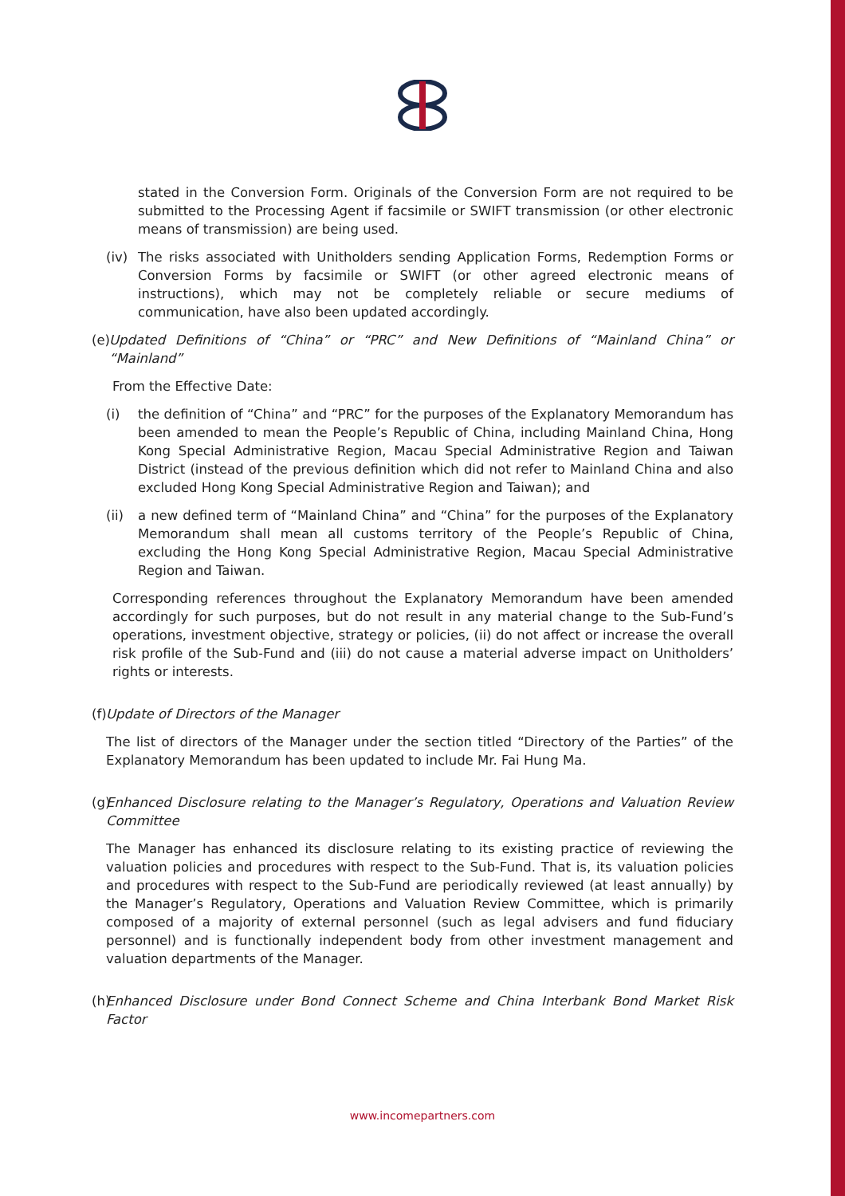stated in the Conversion Form. Originals of the Conversion Form are not required to be submitted to the Processing Agent if facsimile or SWIFT transmission (or other electronic means of transmission) are being used.
(iv) The risks associated with Unitholders sending Application Forms, Redemption Forms or Conversion Forms by facsimile or SWIFT (or other agreed electronic means of instructions), which may not be completely reliable or secure mediums of communication, have also been updated accordingly.
(e) Updated Definitions of “China” or “PRC” and New Definitions of “Mainland China” or “Mainland”
From the Effective Date:
(i) the definition of “China” and “PRC” for the purposes of the Explanatory Memorandum has been amended to mean the People’s Republic of China, including Mainland China, Hong Kong Special Administrative Region, Macau Special Administrative Region and Taiwan District (instead of the previous definition which did not refer to Mainland China and also excluded Hong Kong Special Administrative Region and Taiwan); and
(ii) a new defined term of “Mainland China” and “China” for the purposes of the Explanatory Memorandum shall mean all customs territory of the People’s Republic of China, excluding the Hong Kong Special Administrative Region, Macau Special Administrative Region and Taiwan.
Corresponding references throughout the Explanatory Memorandum have been amended accordingly for such purposes, but do not result in any material change to the Sub-Fund’s operations, investment objective, strategy or policies, (ii) do not affect or increase the overall risk profile of the Sub-Fund and (iii) do not cause a material adverse impact on Unitholders’ rights or interests.
(f) Update of Directors of the Manager
The list of directors of the Manager under the section titled “Directory of the Parties” of the Explanatory Memorandum has been updated to include Mr. Fai Hung Ma.
(g) Enhanced Disclosure relating to the Manager’s Regulatory, Operations and Valuation Review Committee
The Manager has enhanced its disclosure relating to its existing practice of reviewing the valuation policies and procedures with respect to the Sub-Fund. That is, its valuation policies and procedures with respect to the Sub-Fund are periodically reviewed (at least annually) by the Manager’s Regulatory, Operations and Valuation Review Committee, which is primarily composed of a majority of external personnel (such as legal advisers and fund fiduciary personnel) and is functionally independent body from other investment management and valuation departments of the Manager.
(h) Enhanced Disclosure under Bond Connect Scheme and China Interbank Bond Market Risk Factor
www.incomepartners.com